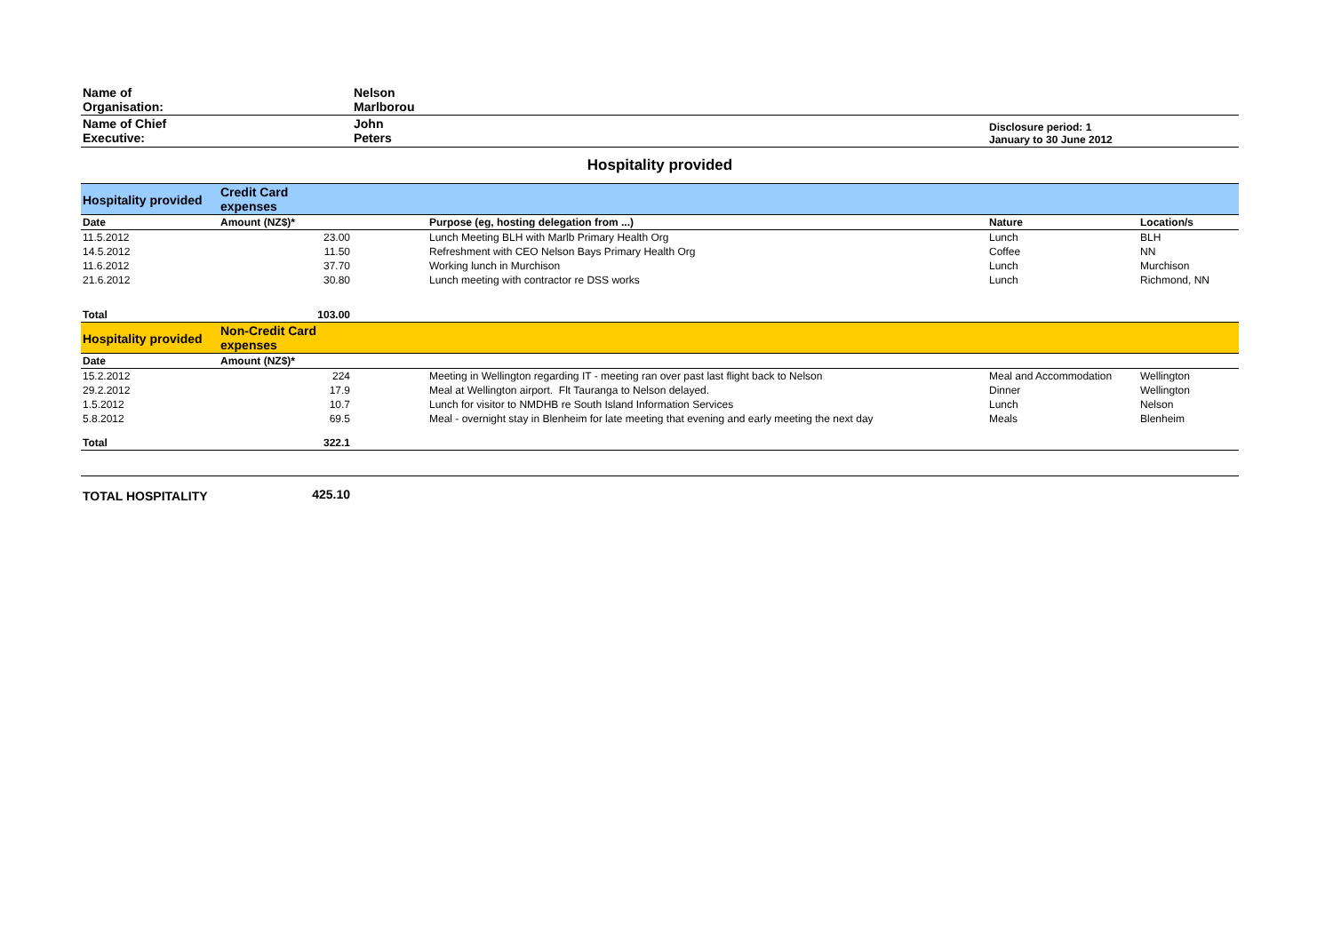| Name of Organisation: | | Nelson Marlborou | | | |
| Name of Chief Executive: | | John Peters | | Disclosure period: 1 January to 30 June 2012 | |
| Hospitality provided | | | | | |
| Hospitality provided | Credit Card expenses | | | | |
| Date | Amount (NZ$)* | | Purpose (eg, hosting delegation from ...) | Nature | Location/s |
| 11.5.2012 | 23.00 | | Lunch Meeting BLH with Marlb Primary Health Org | Lunch | BLH |
| 14.5.2012 | 11.50 | | Refreshment with CEO Nelson Bays Primary Health Org | Coffee | NN |
| 11.6.2012 | 37.70 | | Working lunch in Murchison | Lunch | Murchison |
| 21.6.2012 | 30.80 | | Lunch meeting with contractor re DSS works | Lunch | Richmond, NN |
| Total | 103.00 | | | | |
| Hospitality provided | Non-Credit Card expenses | | | | |
| Date | Amount (NZ$)* | | | | |
| 15.2.2012 | 224 | | Meeting in Wellington regarding IT - meeting ran over past last flight back to Nelson | Meal and Accommodation | Wellington |
| 29.2.2012 | 17.9 | | Meal at Wellington airport. Flt Tauranga to Nelson delayed. | Dinner | Wellington |
| 1.5.2012 | 10.7 | | Lunch for visitor to NMDHB re South Island Information Services | Lunch | Nelson |
| 5.8.2012 | 69.5 | | Meal - overnight stay in Blenheim for late meeting that evening and early meeting the next day | Meals | Blenheim |
| Total | 322.1 | | | | |
| TOTAL HOSPITALITY | 425.10 | | | | |